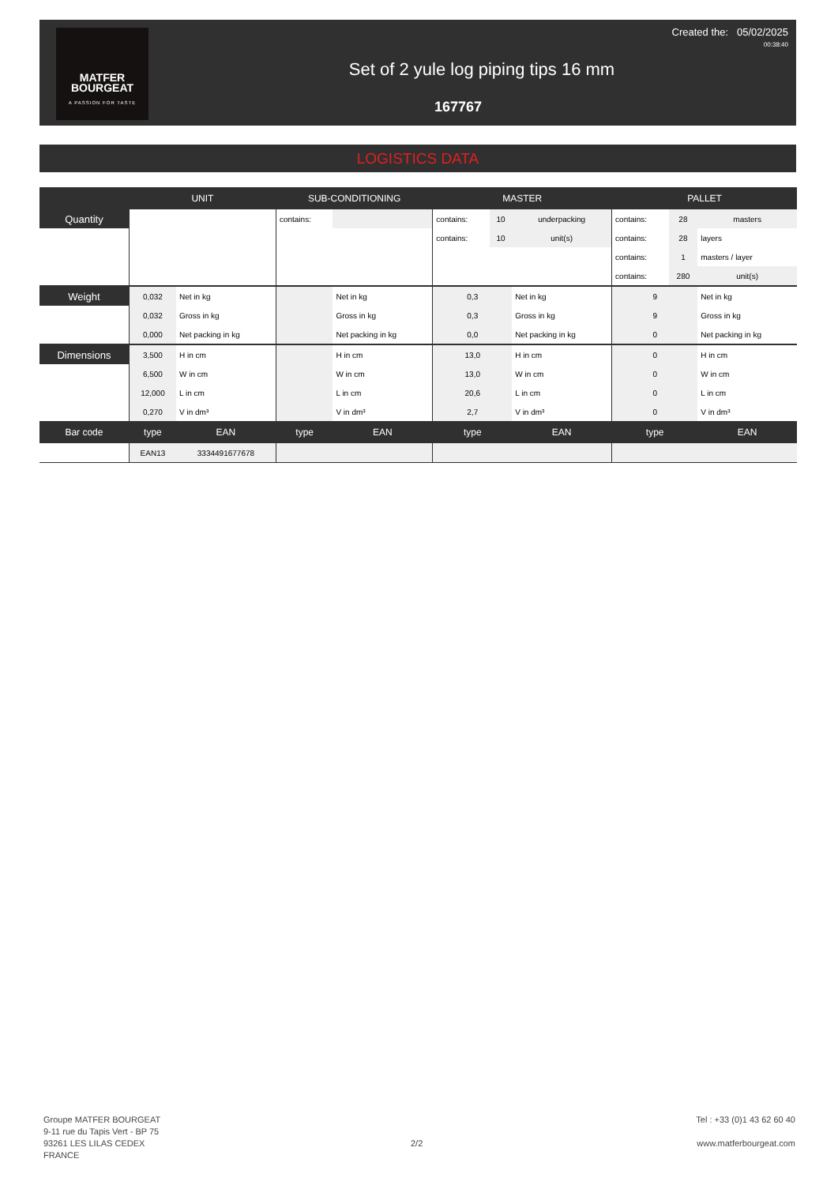MATFER
BOURGEAT
A PASSION FOR TASTE
Created the: 05/02/2025
00:38:40
Set of 2 yule log piping tips 16 mm
167767
LOGISTICS DATA
| | UNIT | | SUB-CONDITIONING | | | MASTER | | | PALLET | | |
| --- | --- | --- | --- | --- | --- | --- | --- | --- | --- | --- | --- |
| Quantity | | | contains: | | | contains: | 10 | underpacking | contains: | 28 | masters |
| | | | | | | contains: | 10 | unit(s) | contains: | 28 | layers |
| | | | | | | | | | contains: | 1 | masters / layer |
| | | | | | | | | | contains: | 280 | unit(s) |
| Weight | 0,032 | Net in kg | | | Net in kg | 0,3 | | Net in kg | 9 | | Net in kg |
| | 0,032 | Gross in kg | | | Gross in kg | 0,3 | | Gross in kg | 9 | | Gross in kg |
| | 0,000 | Net packing in kg | | | Net packing in kg | 0,0 | | Net packing in kg | 0 | | Net packing in kg |
| Dimensions | 3,500 | H in cm | | | H in cm | 13,0 | | H in cm | 0 | | H in cm |
| | 6,500 | W in cm | | | W in cm | 13,0 | | W in cm | 0 | | W in cm |
| | 12,000 | L in cm | | | L in cm | 20,6 | | L in cm | 0 | | L in cm |
| | 0,270 | V in dm³ | | | V in dm³ | 2,7 | | V in dm³ | 0 | | V in dm³ |
| Bar code | type | EAN | type | | EAN | type | | EAN | type | | EAN |
| | EAN13 | 3334491677678 | | | | | | | | | |
Groupe MATFER BOURGEAT
9-11 rue du Tapis Vert - BP 75
93261 LES LILAS CEDEX
FRANCE
2/2
Tel : +33 (0)1 43 62 60 40
www.matferbourgeat.com